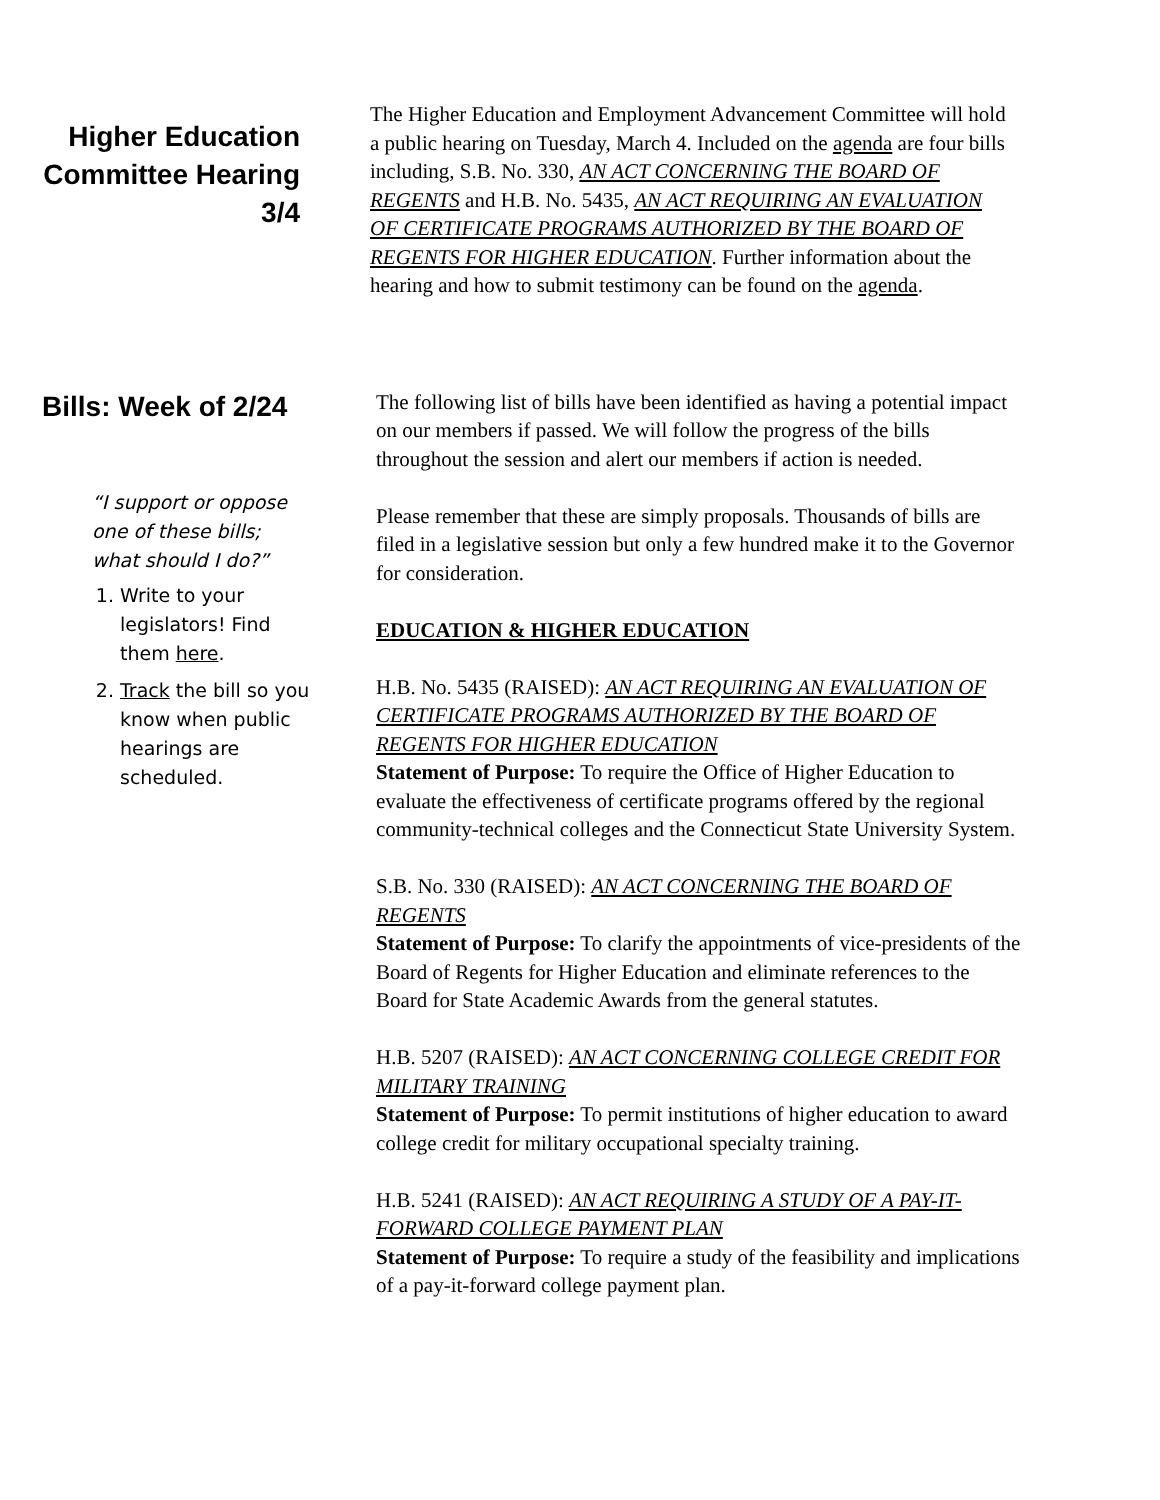Higher Education Committee Hearing 3/4
The Higher Education and Employment Advancement Committee will hold a public hearing on Tuesday, March 4. Included on the agenda are four bills including, S.B. No. 330, AN ACT CONCERNING THE BOARD OF REGENTS and H.B. No. 5435, AN ACT REQUIRING AN EVALUATION OF CERTIFICATE PROGRAMS AUTHORIZED BY THE BOARD OF REGENTS FOR HIGHER EDUCATION. Further information about the hearing and how to submit testimony can be found on the agenda.
Bills: Week of 2/24
“I support or oppose one of these bills; what should I do?”
1. Write to your legislators! Find them here.
2. Track the bill so you know when public hearings are scheduled.
The following list of bills have been identified as having a potential impact on our members if passed. We will follow the progress of the bills throughout the session and alert our members if action is needed.
Please remember that these are simply proposals. Thousands of bills are filed in a legislative session but only a few hundred make it to the Governor for consideration.
EDUCATION & HIGHER EDUCATION
H.B. No. 5435 (RAISED): AN ACT REQUIRING AN EVALUATION OF CERTIFICATE PROGRAMS AUTHORIZED BY THE BOARD OF REGENTS FOR HIGHER EDUCATION
Statement of Purpose: To require the Office of Higher Education to evaluate the effectiveness of certificate programs offered by the regional community-technical colleges and the Connecticut State University System.
S.B. No. 330 (RAISED): AN ACT CONCERNING THE BOARD OF REGENTS
Statement of Purpose: To clarify the appointments of vice-presidents of the Board of Regents for Higher Education and eliminate references to the Board for State Academic Awards from the general statutes.
H.B. 5207 (RAISED): AN ACT CONCERNING COLLEGE CREDIT FOR MILITARY TRAINING
Statement of Purpose: To permit institutions of higher education to award college credit for military occupational specialty training.
H.B. 5241 (RAISED): AN ACT REQUIRING A STUDY OF A PAY-IT-FORWARD COLLEGE PAYMENT PLAN
Statement of Purpose: To require a study of the feasibility and implications of a pay-it-forward college payment plan.